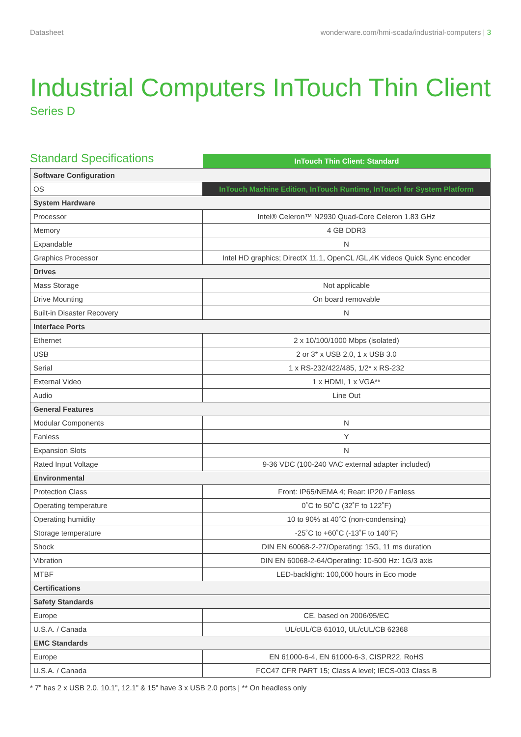Datasheet wonderware.com/hmi-scada/industrial-computers | 3
Industrial Computers InTouch Thin Client
Series D
Standard Specifications
InTouch Thin Client: Standard
| Software Configuration | |
| --- | --- |
| OS | InTouch Machine Edition, InTouch Runtime, InTouch for System Platform |
| System Hardware | |
| Processor | Intel® Celeron™ N2930 Quad-Core Celeron 1.83 GHz |
| Memory | 4 GB DDR3 |
| Expandable | N |
| Graphics Processor | Intel HD graphics; DirectX 11.1, OpenCL /GL,4K videos Quick Sync encoder |
| Drives | |
| Mass Storage | Not applicable |
| Drive Mounting | On board removable |
| Built-in Disaster Recovery | N |
| Interface Ports | |
| Ethernet | 2 x 10/100/1000 Mbps (isolated) |
| USB | 2 or 3* x USB 2.0, 1 x USB 3.0 |
| Serial | 1 x RS-232/422/485, 1/2* x RS-232 |
| External Video | 1 x HDMI, 1 x VGA** |
| Audio | Line Out |
| General Features | |
| Modular Components | N |
| Fanless | Y |
| Expansion Slots | N |
| Rated Input Voltage | 9-36 VDC (100-240 VAC external adapter included) |
| Environmental | |
| Protection Class | Front: IP65/NEMA 4; Rear: IP20 / Fanless |
| Operating temperature | 0˚C to 50˚C (32˚F to 122˚F) |
| Operating humidity | 10 to 90% at 40˚C (non-condensing) |
| Storage temperature | -25˚C to +60˚C (-13˚F to 140˚F) |
| Shock | DIN EN 60068-2-27/Operating: 15G, 11 ms duration |
| Vibration | DIN EN 60068-2-64/Operating: 10-500 Hz: 1G/3 axis |
| MTBF | LED-backlight: 100,000 hours in Eco mode |
| Certifications | |
| Safety Standards | |
| Europe | CE, based on 2006/95/EC |
| U.S.A. / Canada | UL/cUL/CB 61010, UL/cUL/CB 62368 |
| EMC Standards | |
| Europe | EN 61000-6-4, EN 61000-6-3, CISPR22, RoHS |
| U.S.A. / Canada | FCC47 CFR PART 15; Class A level; IECS-003 Class B |
* 7” has 2 x USB 2.0. 10.1”, 12.1” & 15” have 3 x USB 2.0 ports | ** On headless only